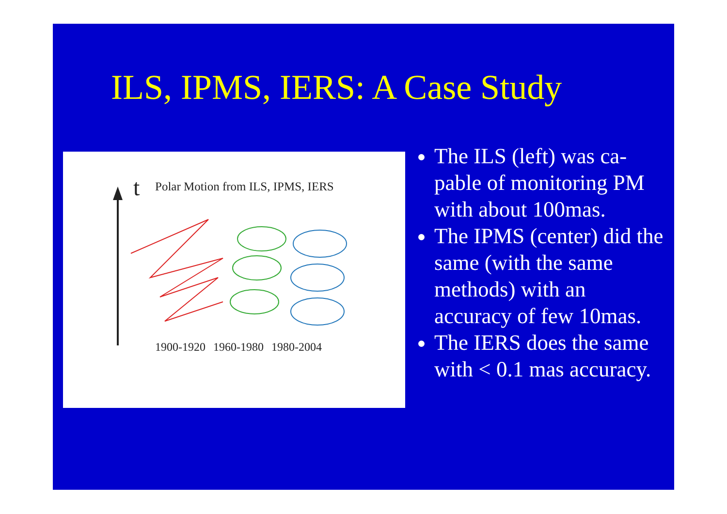ILS, IPMS, IERS: A Case Study
t
Polar Motion from ILS, IPMS, IERS
1900-1920 1960-1980 1980-2004
The ILS (left) was ca-pable of monitoring PM with about 100mas.
The IPMS (center) did the same (with the same methods) with an accuracy of few 10mas.
The IERS does the same with < 0.1 mas accuracy.